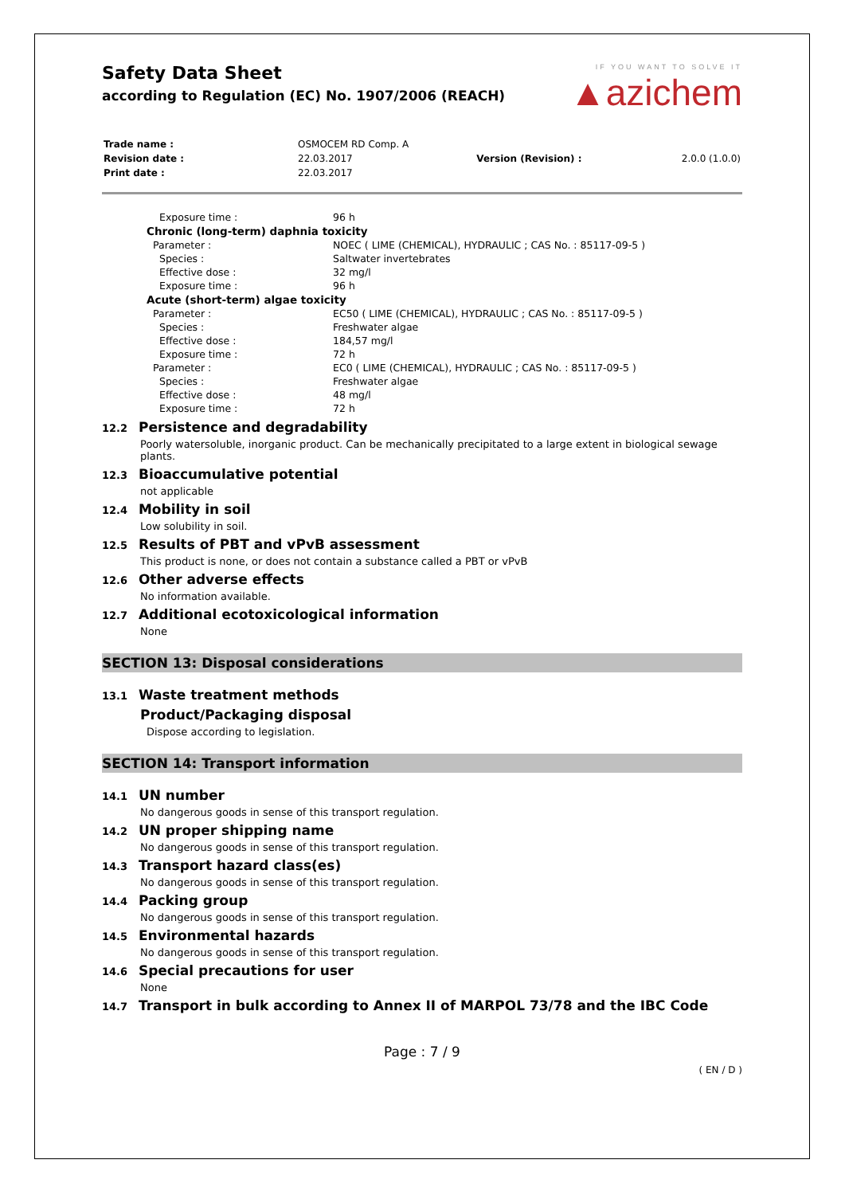Safety Data Sheet
according to Regulation (EC) No. 1907/2006 (REACH)
IF YOU WANT TO SOLVE IT
▲azichem
| Trade name : | OSMOCEM RD Comp. A | | |
| Revision date : | 22.03.2017 | Version (Revision) : | 2.0.0 (1.0.0) |
| Print date : | 22.03.2017 | | |
| Exposure time : | 96 h |
| Chronic (long-term) daphnia toxicity | |
| Parameter : | NOEC ( LIME (CHEMICAL), HYDRAULIC ; CAS No. : 85117-09-5 ) |
| Species : | Saltwater invertebrates |
| Effective dose : | 32 mg/l |
| Exposure time : | 96 h |
| Acute (short-term) algae toxicity | |
| Parameter : | EC50 ( LIME (CHEMICAL), HYDRAULIC ; CAS No. : 85117-09-5 ) |
| Species : | Freshwater algae |
| Effective dose : | 184,57 mg/l |
| Exposure time : | 72 h |
| Parameter : | EC0 ( LIME (CHEMICAL), HYDRAULIC ; CAS No. : 85117-09-5 ) |
| Species : | Freshwater algae |
| Effective dose : | 48 mg/l |
| Exposure time : | 72 h |
12.2 Persistence and degradability
Poorly watersoluble, inorganic product. Can be mechanically precipitated to a large extent in biological sewage plants.
12.3 Bioaccumulative potential
not applicable
12.4 Mobility in soil
Low solubility in soil.
12.5 Results of PBT and vPvB assessment
This product is none, or does not contain a substance called a PBT or vPvB
12.6 Other adverse effects
No information available.
12.7 Additional ecotoxicological information
None
SECTION 13: Disposal considerations
13.1 Waste treatment methods
Product/Packaging disposal
Dispose according to legislation.
SECTION 14: Transport information
14.1 UN number
No dangerous goods in sense of this transport regulation.
14.2 UN proper shipping name
No dangerous goods in sense of this transport regulation.
14.3 Transport hazard class(es)
No dangerous goods in sense of this transport regulation.
14.4 Packing group
No dangerous goods in sense of this transport regulation.
14.5 Environmental hazards
No dangerous goods in sense of this transport regulation.
14.6 Special precautions for user
None
14.7 Transport in bulk according to Annex II of MARPOL 73/78 and the IBC Code
Page : 7 / 9
( EN / D )